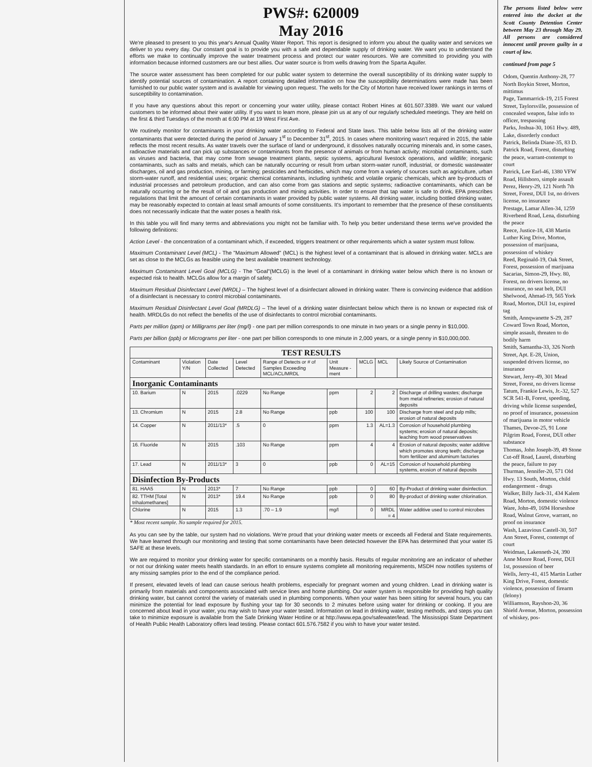PWS#: 620009
May 2016
We're pleased to present to you this year's Annual Quality Water Report. This report is designed to inform you about the quality water and services we deliver to you every day. Our constant goal is to provide you with a safe and dependable supply of drinking water. We want you to understand the efforts we make to continually improve the water treatment process and protect our water resources. We are committed to providing you with information because informed customers are our best allies. Our water source is from wells drawing from the Sparta Aquifer.
The source water assessment has been completed for our public water system to determine the overall susceptibility of its drinking water supply to identify potential sources of contamination. A report containing detailed information on how the susceptibility determinations were made has been furnished to our public water system and is available for viewing upon request. The wells for the City of Morton have received lower rankings in terms of susceptibility to contamination.
If you have any questions about this report or concerning your water utility, please contact Robert Hines at 601.507.3389. We want our valued customers to be informed about their water utility. If you want to learn more, please join us at any of our regularly scheduled meetings. They are held on the first & third Tuesdays of the month at 6:00 PM at 19 West First Ave.
We routinely monitor for contaminants in your drinking water according to Federal and State laws. This table below lists all of the drinking water contaminants that were detected during the period of January 1<sup>st</sup> to December 31<sup>st</sup>, 2015. In cases where monitoring wasn't required in 2015, the table reflects the most recent results. As water travels over the surface of land or underground, it dissolves naturally occurring minerals and, in some cases, radioactive materials and can pick up substances or contaminants from the presence of animals or from human activity; microbial contaminants, such as viruses and bacteria, that may come from sewage treatment plants, septic systems, agricultural livestock operations, and wildlife; inorganic contaminants, such as salts and metals, which can be naturally occurring or result from urban storm-water runoff, industrial, or domestic wastewater discharges, oil and gas production, mining, or farming; pesticides and herbicides, which may come from a variety of sources such as agriculture, urban storm-water runoff, and residential uses; organic chemical contaminants, including synthetic and volatile organic chemicals, which are by-products of industrial processes and petroleum production, and can also come from gas stations and septic systems; radioactive contaminants, which can be naturally occurring or be the result of oil and gas production and mining activities. In order to ensure that tap water is safe to drink, EPA prescribes regulations that limit the amount of certain contaminants in water provided by public water systems. All drinking water, including bottled drinking water, may be reasonably expected to contain at least small amounts of some constituents. It's important to remember that the presence of these constituents does not necessarily indicate that the water poses a health risk.
In this table you will find many terms and abbreviations you might not be familiar with. To help you better understand these terms we've provided the following definitions:
Action Level - the concentration of a contaminant which, if exceeded, triggers treatment or other requirements which a water system must follow.
Maximum Contaminant Level (MCL) - The "Maximum Allowed" (MCL) is the highest level of a contaminant that is allowed in drinking water. MCLs are set as close to the MCLGs as feasible using the best available treatment technology.
Maximum Contaminant Level Goal (MCLG) - The "Goal"(MCLG) is the level of a contaminant in drinking water below which there is no known or expected risk to health. MCLGs allow for a margin of safety.
Maximum Residual Disinfectant Level (MRDL) – The highest level of a disinfectant allowed in drinking water. There is convincing evidence that addition of a disinfectant is necessary to control microbial contaminants.
Maximum Residual Disinfectant Level Goal (MRDLG) – The level of a drinking water disinfectant below which there is no known or expected risk of health. MRDLGs do not reflect the benefits of the use of disinfectants to control microbial contaminants.
Parts per million (ppm) or Milligrams per liter (mg/l) - one part per million corresponds to one minute in two years or a single penny in $10,000.
Parts per billion (ppb) or Micrograms per liter - one part per billion corresponds to one minute in 2,000 years, or a single penny in $10,000,000.
| TEST RESULTS | | | | | | | | |
| Contaminant | Violation Y/N | Date Collected | Level Detected | Range of Detects or # of Samples Exceeding MCL/ACL/MRDL | Unit Measure -ment | MCLG | MCL | Likely Source of Contamination |
| Inorganic Contaminants | | | | | | | | |
| 10. Barium | N | 2015 | .0229 | No Range | ppm | 2 | 2 | Discharge of drilling wastes; discharge from metal refineries; erosion of natural deposits |
| 13. Chromium | N | 2015 | 2.8 | No Range | ppb | 100 | 100 | Discharge from steel and pulp mills; erosion of natural deposits |
| 14. Copper | N | 2011/13* | .5 | 0 | ppm | 1.3 | AL=1.3 | Corrosion of household plumbing systems; erosion of natural deposits; leaching from wood preservatives |
| 16. Fluoride | N | 2015 | .103 | No Range | ppm | 4 | 4 | Erosion of natural deposits; water additive which promotes strong teeth; discharge from fertilizer and aluminum factories |
| 17. Lead | N | 2011/13* | 3 | 0 | ppb | 0 | AL=15 | Corrosion of household plumbing systems, erosion of natural deposits |
| Disinfection By-Products | | | | | | | | |
| 81. HAA5 | N | 2013* | 7 | No Range | ppb | 0 | 60 | By-Product of drinking water disinfection. |
| 82. TTHM [Total trihalomethanes] | N | 2013* | 19.4 | No Range | ppb | 0 | 80 | By-product of drinking water chlorination. |
| Chlorine | N | 2015 | 1.3 | .70 – 1.9 | mg/l | 0 | MRDL = 4 | Water additive used to control microbes |
* Most recent sample. No sample required for 2015.
As you can see by the table, our system had no violations. We're proud that your drinking water meets or exceeds all Federal and State requirements. We have learned through our monitoring and testing that some contaminants have been detected however the EPA has determined that your water IS SAFE at these levels.
We are required to monitor your drinking water for specific contaminants on a monthly basis. Results of regular monitoring are an indicator of whether or not our drinking water meets health standards. In an effort to ensure systems complete all monitoring requirements, MSDH now notifies systems of any missing samples prior to the end of the compliance period.
If present, elevated levels of lead can cause serious health problems, especially for pregnant women and young children. Lead in drinking water is primarily from materials and components associated with service lines and home plumbing. Our water system is responsible for providing high quality drinking water, but cannot control the variety of materials used in plumbing components. When your water has been sitting for several hours, you can minimize the potential for lead exposure by flushing your tap for 30 seconds to 2 minutes before using water for drinking or cooking. If you are concerned about lead in your water, you may wish to have your water tested. Information on lead in drinking water, testing methods, and steps you can take to minimize exposure is available from the Safe Drinking Water Hotline or at http://www.epa.gov/safewater/lead. The Mississippi State Department of Health Public Health Laboratory offers lead testing. Please contact 601.576.7582 if you wish to have your water tested.
The persons listed below were entered into the docket at the Scott County Detention Center between May 23 through May 29. All persons are considered innocent until proven guilty in a court of law.
continued from page 5
Odom, Quentin Anthony-28, 77 North Boykin Street, Morton, mittimus
Page, Tammarrick-19, 215 Forest Street, Taylorsville, possession of concealed weapon, false info to officer, trespassing
Parks, Joshua-30, 1061 Hwy. 489, Lake, disorderly conduct
Patrick, Belinda Diane-35, 83 D. Patrick Road, Forest, disturbing the peace, warrant-contempt to court
Patrick, Lee Earl-46, 1380 VFW Road, Hillsboro, simple assault
Perez, Henry-29, 121 North 7th Street, Forest, DUI 1st, no drivers license, no insurance
Prestage, Lamar Allen-34, 1259 Riverbend Road, Lena, disturbing the peace
Reece, Justice-18, 438 Martin Luther King Drive, Morton, possession of marijuana, possession of whiskey
Reed, Reginald-19, Oak Street, Forest, possession of marijuana
Sacarias, Simon-29, Hwy. 80, Forest, no drivers license, no insurance, no seat belt, DUI
Shelwood, Ahmad-19, 565 York Road, Morton, DUI 1st, expired tag
Smith, Annqwanette S-29, 287 Coward Town Road, Morton, simple assault, threaten to do bodily harm
Smith, Samantha-33, 326 North Street, Apt. E-28, Union, suspended drivers license, no insurance
Stewart, Jerry-49, 301 Mead Street, Forest, no drivers license
Tatum, Frankie Lewis, Jr.-32, 527 SCR 541-B, Forest, speeding, driving while license suspended, no proof of insurance, possession of marijuana in motor vehicle
Thames, Devoe-25, 91 Lone Pilgrim Road, Forest, DUI other substance
Thomas, John Joseph-39, 49 Stone Cut-off Road, Laurel, disturbing the peace, failure to pay
Thurman, Jennifer-20, 571 Old Hwy. 13 South, Morton, child endangerment - drugs
Walker, Billy Jack-31, 434 Kalem Road, Morton, domestic violence
Ware, John-49, 1694 Horseshoe Road, Walnut Grove, warrant, no proof on insurance
Wash, Lazavious Castell-30, 507 Ann Street, Forest, contempt of court
Weidman, Lakenneth-24, 390 Anne Moore Road, Forest, DUI 1st, possession of beer
Wells, Jerry-41, 415 Martin Luther King Drive, Forest, domestic violence, possession of firearm (felony)
Williamson, Rayshon-20, 36 Shield Avenue, Morton, possession of whiskey, pos-